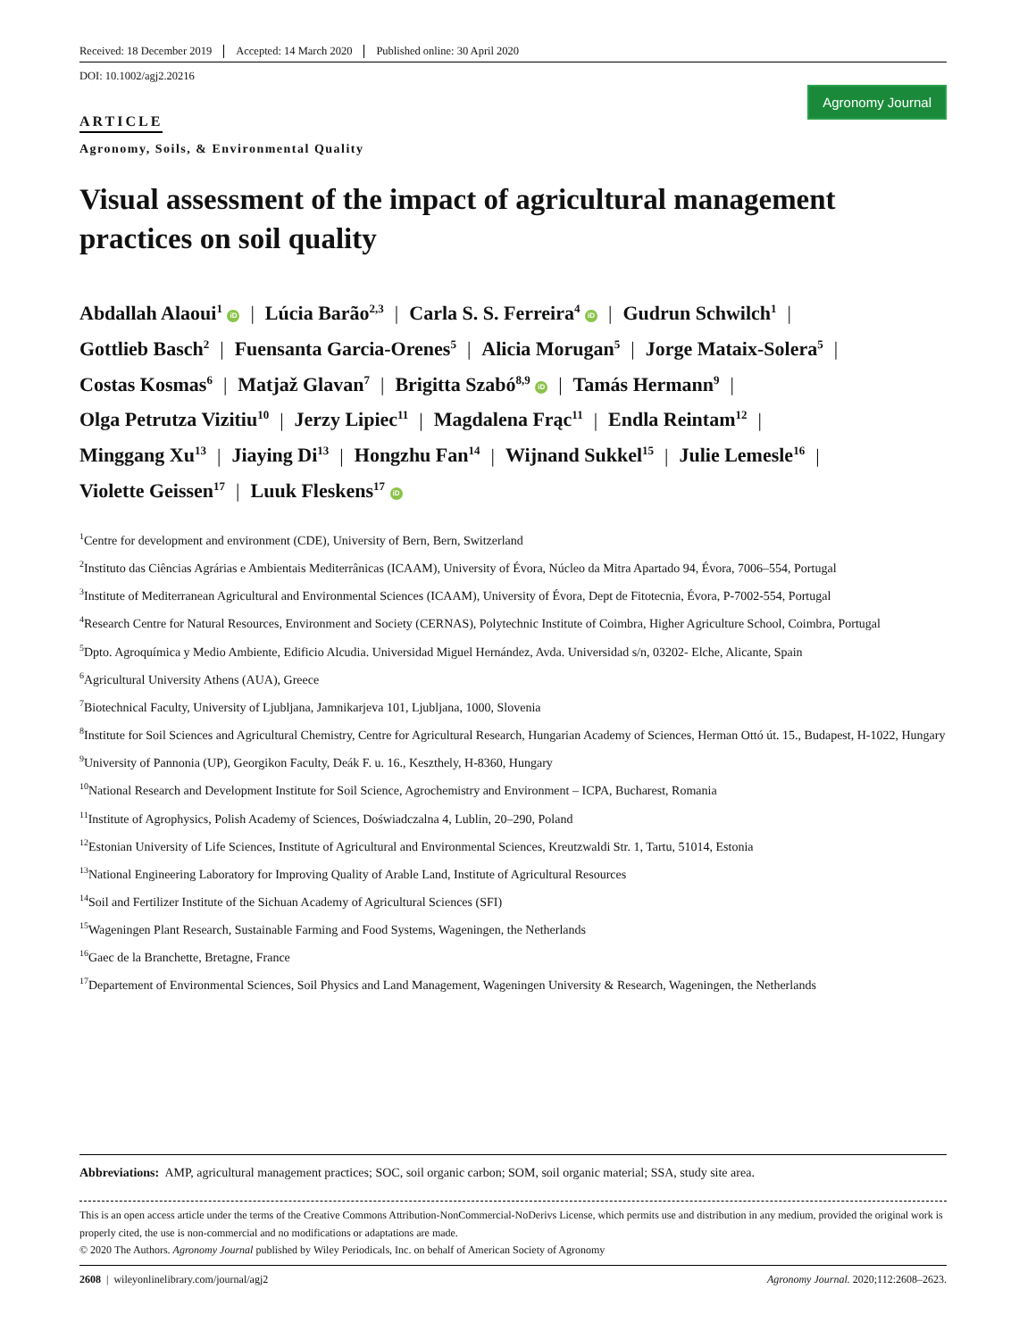Received: 18 December 2019 Accepted: 14 March 2020 Published online: 30 April 2020
DOI: 10.1002/agj2.20216
Agronomy Journal
ARTICLE
Agronomy, Soils, & Environmental Quality
Visual assessment of the impact of agricultural management practices on soil quality
Abdallah Alaoui<sup>1</sup> iD | Lúcia Barão<sup>2,3</sup> | Carla S. S. Ferreira<sup>4</sup> iD | Gudrun Schwilch<sup>1</sup> |
Gottlieb Basch<sup>2</sup> | Fuensanta Garcia-Orenes<sup>5</sup> | Alicia Morugan<sup>5</sup> | Jorge Mataix-Solera<sup>5</sup> |
Costas Kosmas<sup>6</sup> | Matjaž Glavan<sup>7</sup> | Brigitta Szabó<sup>8,9</sup> iD | Tamás Hermann<sup>9</sup> |
Olga Petrutza Vizitiu<sup>10</sup> | Jerzy Lipiec<sup>11</sup> | Magdalena Frąc<sup>11</sup> | Endla Reintam<sup>12</sup> |
Minggang Xu<sup>13</sup> | Jiaying Di<sup>13</sup> | Hongzhu Fan<sup>14</sup> | Wijnand Sukkel<sup>15</sup> | Julie Lemesle<sup>16</sup> |
Violette Geissen<sup>17</sup> | Luuk Fleskens<sup>17</sup> iD
<sup>1</sup> Centre for development and environment (CDE), University of Bern, Bern, Switzerland
<sup>2</sup> Instituto das Ciências Agrárias e Ambientais Mediterrânicas (ICAAM), University of Évora, Núcleo da Mitra Apartado 94, Évora, 7006–554, Portugal
<sup>3</sup> Institute of Mediterranean Agricultural and Environmental Sciences (ICAAM), University of Évora, Dept de Fitotecnia, Évora, P-7002-554, Portugal
<sup>4</sup> Research Centre for Natural Resources, Environment and Society (CERNAS), Polytechnic Institute of Coimbra, Higher Agriculture School, Coimbra, Portugal
<sup>5</sup> Dpto. Agroquímica y Medio Ambiente, Edificio Alcudia. Universidad Miguel Hernández, Avda. Universidad s/n, 03202- Elche, Alicante, Spain
<sup>6</sup> Agricultural University Athens (AUA), Greece
<sup>7</sup> Biotechnical Faculty, University of Ljubljana, Jamnikarjeva 101, Ljubljana, 1000, Slovenia
<sup>8</sup> Institute for Soil Sciences and Agricultural Chemistry, Centre for Agricultural Research, Hungarian Academy of Sciences, Herman Ottó út. 15., Budapest, H-1022, Hungary
<sup>9</sup> University of Pannonia (UP), Georgikon Faculty, Deák F. u. 16., Keszthely, H-8360, Hungary
<sup>10</sup> National Research and Development Institute for Soil Science, Agrochemistry and Environment – ICPA, Bucharest, Romania
<sup>11</sup> Institute of Agrophysics, Polish Academy of Sciences, Doświadczalna 4, Lublin, 20–290, Poland
<sup>12</sup> Estonian University of Life Sciences, Institute of Agricultural and Environmental Sciences, Kreutzwaldi Str. 1, Tartu, 51014, Estonia
<sup>13</sup> National Engineering Laboratory for Improving Quality of Arable Land, Institute of Agricultural Resources
<sup>14</sup> Soil and Fertilizer Institute of the Sichuan Academy of Agricultural Sciences (SFI)
<sup>15</sup> Wageningen Plant Research, Sustainable Farming and Food Systems, Wageningen, the Netherlands
<sup>16</sup> Gaec de la Branchette, Bretagne, France
<sup>17</sup> Departement of Environmental Sciences, Soil Physics and Land Management, Wageningen University & Research, Wageningen, the Netherlands
Abbreviations: AMP, agricultural management practices; SOC, soil organic carbon; SOM, soil organic material; SSA, study site area.
This is an open access article under the terms of the Creative Commons Attribution-NonCommercial-NoDerivs License, which permits use and distribution in any medium, provided the original work is properly cited, the use is non-commercial and no modifications or adaptations are made.
© 2020 The Authors. Agronomy Journal published by Wiley Periodicals, Inc. on behalf of American Society of Agronomy
2608 | wileyonlinelibrary.com/journal/agj2 Agronomy Journal. 2020;112:2608–2623.